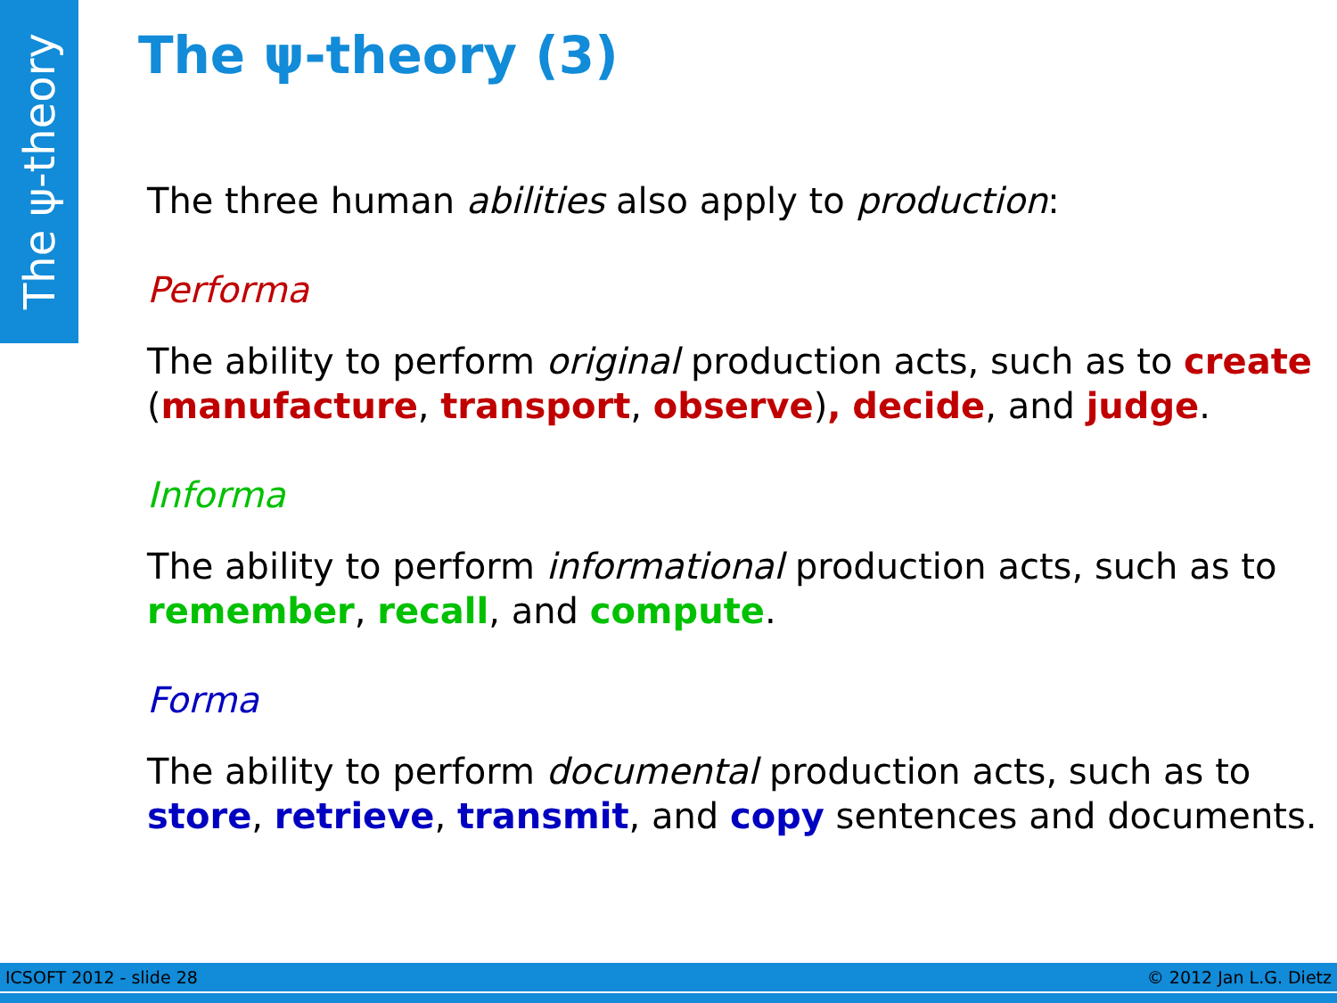The ψ-theory
The ψ-theory (3)
The three human abilities also apply to production:
Performa
The ability to perform original production acts, such as to create (manufacture, transport, observe), decide, and judge.
Informa
The ability to perform informational production acts, such as to remember, recall, and compute.
Forma
The ability to perform documental production acts, such as to store, retrieve, transmit, and copy sentences and documents.
ICSOFT 2012 - slide 28 © 2012 Jan L.G. Dietz